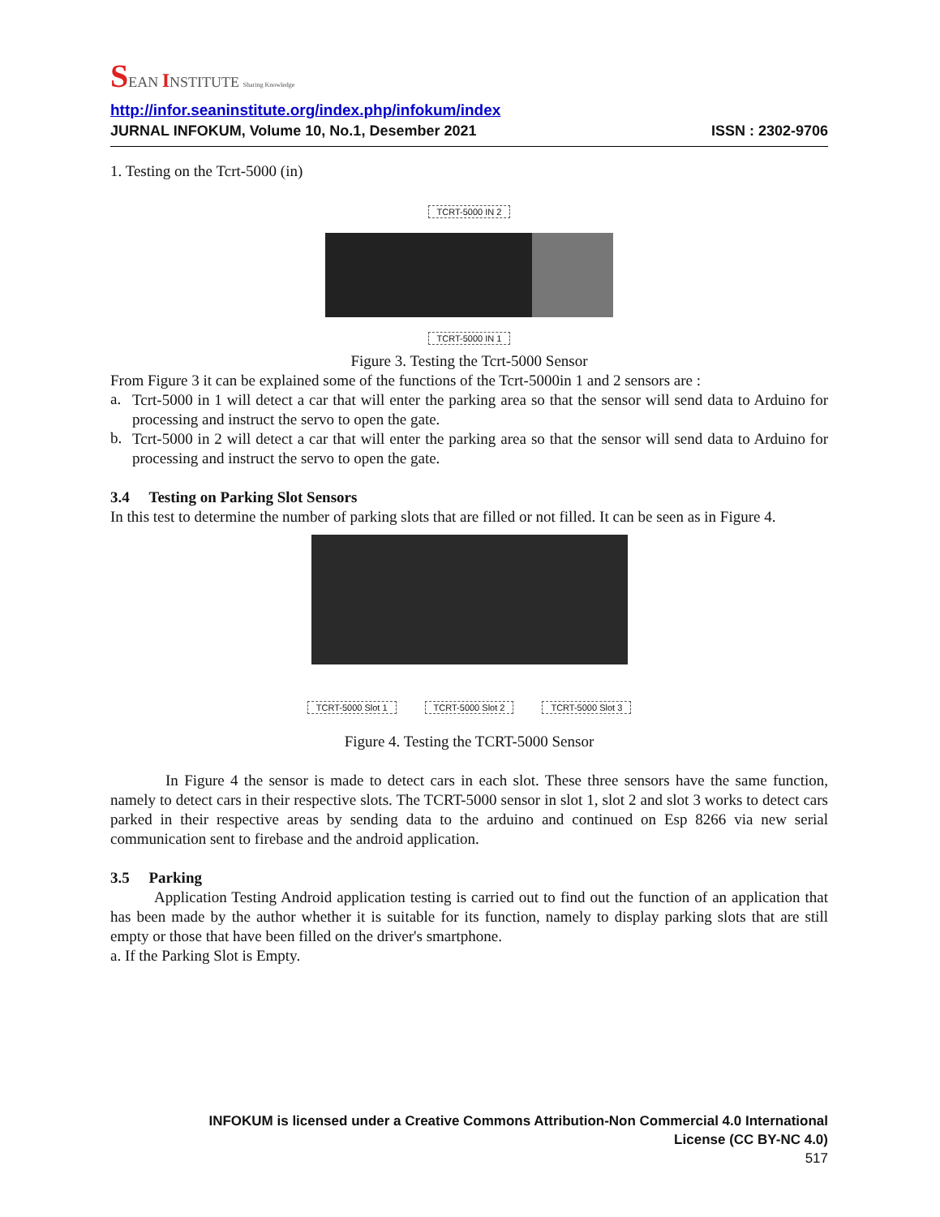SEAN INSTITUTE Sharing Knowledge
http://infor.seaninstitute.org/index.php/infokum/index
JURNAL INFOKUM, Volume 10, No.1, Desember 2021 ISSN : 2302-9706
1. Testing on the Tcrt-5000 (in)
TCRT-5000 IN 2
TCRT-5000 IN 1
Figure 3. Testing the Tcrt-5000 Sensor
From Figure 3 it can be explained some of the functions of the Tcrt-5000in 1 and 2 sensors are :
a.
Tcrt-5000 in 1 will detect a car that will enter the parking area so that the sensor will send data to Arduino for processing and instruct the servo to open the gate.
b.
Tcrt-5000 in 2 will detect a car that will enter the parking area so that the sensor will send data to Arduino for processing and instruct the servo to open the gate.
3.4 Testing on Parking Slot Sensors
In this test to determine the number of parking slots that are filled or not filled. It can be seen as in Figure 4.
TCRT-5000 Slot 1 TCRT-5000 Slot 2 TCRT-5000 Slot 3
Figure 4. Testing the TCRT-5000 Sensor
In Figure 4 the sensor is made to detect cars in each slot. These three sensors have the same function, namely to detect cars in their respective slots. The TCRT-5000 sensor in slot 1, slot 2 and slot 3 works to detect cars parked in their respective areas by sending data to the arduino and continued on Esp 8266 via new serial communication sent to firebase and the android application.
3.5 Parking
Application Testing Android application testing is carried out to find out the function of an application that has been made by the author whether it is suitable for its function, namely to display parking slots that are still empty or those that have been filled on the driver's smartphone.
a. If the Parking Slot is Empty.
INFOKUM is licensed under a Creative Commons Attribution-Non Commercial 4.0 International
License (CC BY-NC 4.0)
517